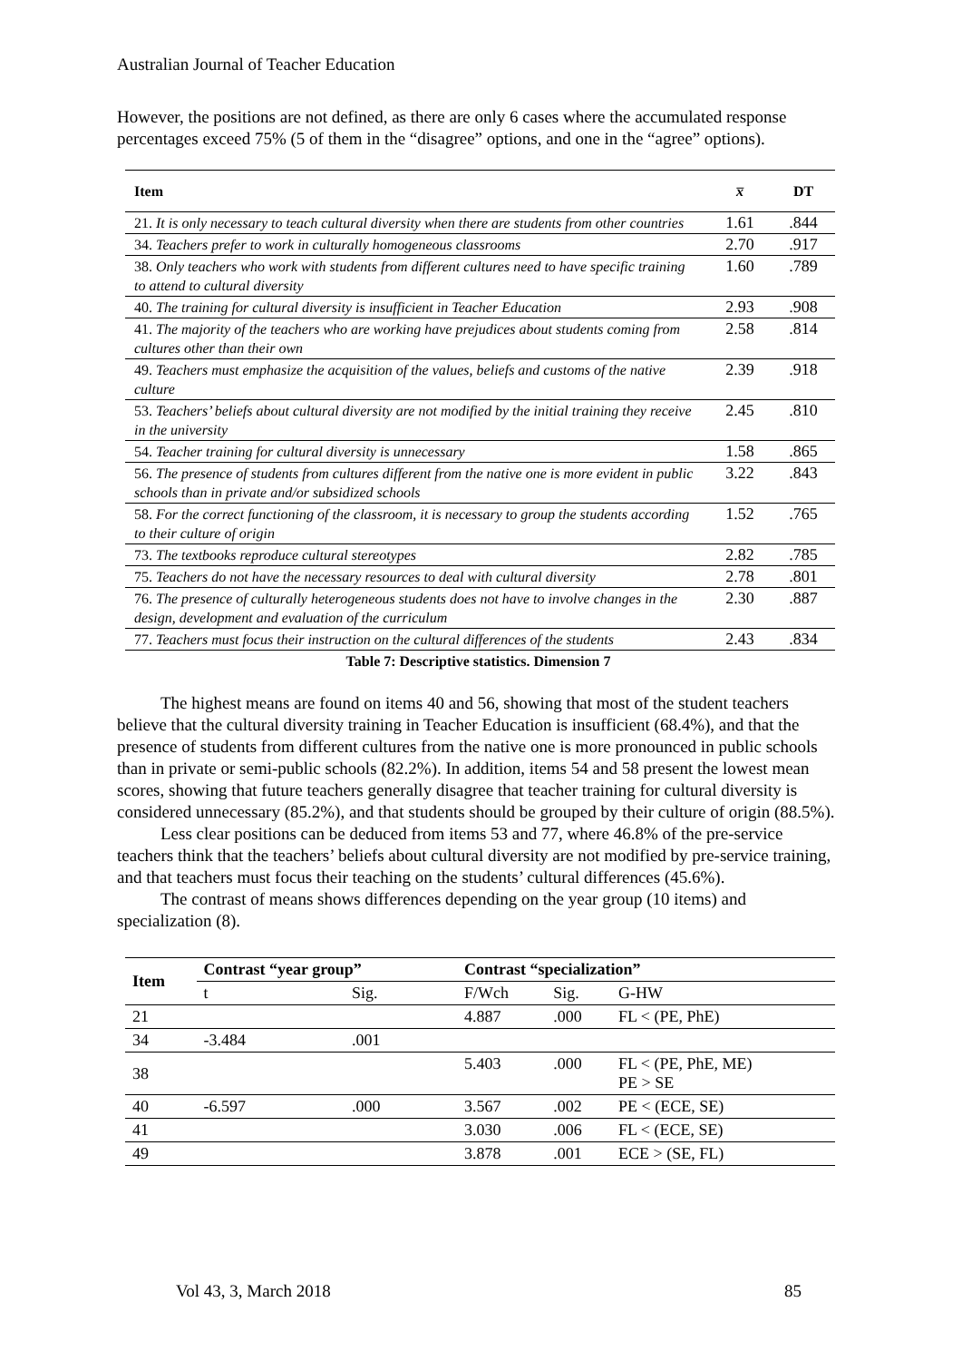Australian Journal of Teacher Education
However, the positions are not defined, as there are only 6 cases where the accumulated response percentages exceed 75% (5 of them in the “disagree” options, and one in the “agree” options).
| Item | x̅ | DT |
| --- | --- | --- |
| 21. It is only necessary to teach cultural diversity when there are students from other countries | 1.61 | .844 |
| 34. Teachers prefer to work in culturally homogeneous classrooms | 2.70 | .917 |
| 38. Only teachers who work with students from different cultures need to have specific training to attend to cultural diversity | 1.60 | .789 |
| 40. The training for cultural diversity is insufficient in Teacher Education | 2.93 | .908 |
| 41. The majority of the teachers who are working have prejudices about students coming from cultures other than their own | 2.58 | .814 |
| 49. Teachers must emphasize the acquisition of the values, beliefs and customs of the native culture | 2.39 | .918 |
| 53. Teachers’ beliefs about cultural diversity are not modified by the initial training they receive in the university | 2.45 | .810 |
| 54. Teacher training for cultural diversity is unnecessary | 1.58 | .865 |
| 56. The presence of students from cultures different from the native one is more evident in public schools than in private and/or subsidized schools | 3.22 | .843 |
| 58. For the correct functioning of the classroom, it is necessary to group the students according to their culture of origin | 1.52 | .765 |
| 73. The textbooks reproduce cultural stereotypes | 2.82 | .785 |
| 75. Teachers do not have the necessary resources to deal with cultural diversity | 2.78 | .801 |
| 76. The presence of culturally heterogeneous students does not have to involve changes in the design, development and evaluation of the curriculum | 2.30 | .887 |
| 77. Teachers must focus their instruction on the cultural differences of the students | 2.43 | .834 |
Table 7: Descriptive statistics. Dimension 7
The highest means are found on items 40 and 56, showing that most of the student teachers believe that the cultural diversity training in Teacher Education is insufficient (68.4%), and that the presence of students from different cultures from the native one is more pronounced in public schools than in private or semi-public schools (82.2%). In addition, items 54 and 58 present the lowest mean scores, showing that future teachers generally disagree that teacher training for cultural diversity is considered unnecessary (85.2%), and that students should be grouped by their culture of origin (88.5%).
Less clear positions can be deduced from items 53 and 77, where 46.8% of the pre-service teachers think that the teachers’ beliefs about cultural diversity are not modified by pre-service training, and that teachers must focus their teaching on the students’ cultural differences (45.6%).
The contrast of means shows differences depending on the year group (10 items) and specialization (8).
| Item | Contrast “year group” | | Contrast “specialization” | | |
| --- | --- | --- | --- | --- | --- |
| | t | Sig. | F/Wch | Sig. | G-HW |
| 21 | | | 4.887 | .000 | FL < (PE, PhE) |
| 34 | -3.484 | .001 | | | |
| 38 | | | 5.403 | .000 | FL < (PE, PhE, ME) PE > SE |
| 40 | -6.597 | .000 | 3.567 | .002 | PE < (ECE, SE) |
| 41 | | | 3.030 | .006 | FL < (ECE, SE) |
| 49 | | | 3.878 | .001 | ECE > (SE, FL) |
Vol 43, 3, March 2018 85